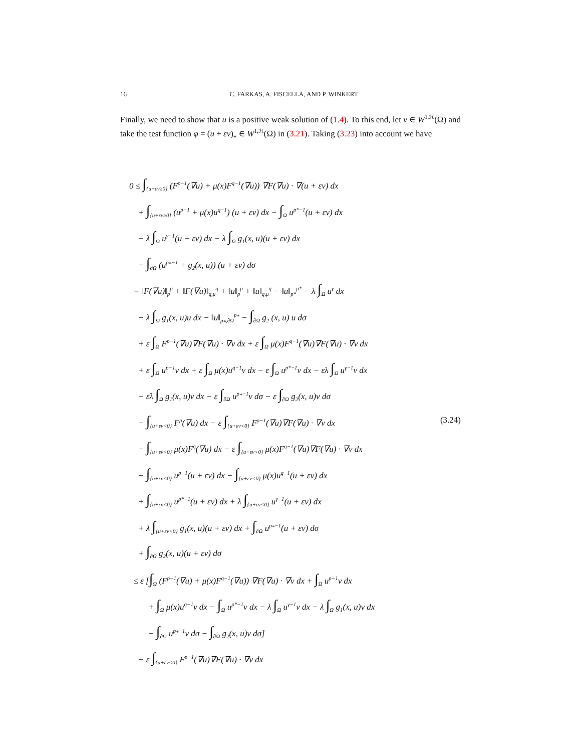16 C. FARKAS, A. FISCELLA, AND P. WINKERT
Finally, we need to show that u is a positive weak solution of (1.4). To this end, let v ∈ W<sup>1,ℋ</sup>(Ω) and take the test function φ = (u + εv)<sub>+</sub> ∈ W<sup>1,ℋ</sup>(Ω) in (3.21). Taking (3.23) into account we have
0 ≤ ∫<sub>{u+εv≥0}</sub> (F<sup>p−1</sup>(∇u) + μ(x)F<sup>q−1</sup>(∇u)) ∇F(∇u) · ∇(u + εv) dx
+ ∫<sub>{u+εv≥0}</sub> (u<sup>p−1</sup> + μ(x)u<sup>q−1</sup>) (u + εv) dx − ∫<sub>Ω</sub> u<sup>p*−1</sup>(u + εv) dx
− λ ∫<sub>Ω</sub> u<sup>γ−1</sup>(u + εv) dx − λ ∫<sub>Ω</sub> g<sub>1</sub>(x, u)(u + εv) dx
− ∫<sub>∂Ω</sub> (u<sup>p<sub>*</sub>−1</sup> + g<sub>2</sub>(x, u)) (u + εv) dσ
= ‖F(∇u)‖<sub>p</sub><sup>p</sup> + ‖F(∇u)‖<sub>q,μ</sub><sup>q</sup> + ‖u‖<sub>p</sub><sup>p</sup> + ‖u‖<sub>q,μ</sub><sup>q</sup> − ‖u‖<sub>p*</sub><sup>p*</sup> − λ ∫<sub>Ω</sub> u<sup>γ</sup> dx
− λ ∫<sub>Ω</sub> g<sub>1</sub>(x, u)u dx − ‖u‖<sub>p<sub>*</sub>,∂Ω</sub><sup>p<sub>*</sub></sup> − ∫<sub>∂Ω</sub> g<sub>2</sub> (x, u) u dσ
+ ε ∫<sub>Ω</sub> F<sup>p−1</sup>(∇u)∇F(∇u) · ∇v dx + ε ∫<sub>Ω</sub> μ(x)F<sup>q−1</sup>(∇u)∇F(∇u) · ∇v dx
+ ε ∫<sub>Ω</sub> u<sup>p−1</sup>v dx + ε ∫<sub>Ω</sub> μ(x)u<sup>q−1</sup>v dx − ε ∫<sub>Ω</sub> u<sup>p*−1</sup>v dx − ελ ∫<sub>Ω</sub> u<sup>γ−1</sup>v dx
− ελ ∫<sub>Ω</sub> g<sub>1</sub>(x, u)v dx − ε ∫<sub>∂Ω</sub> u<sup>p<sub>*</sub>−1</sup>v dσ − ε ∫<sub>∂Ω</sub> g<sub>2</sub>(x, u)v dσ
− ∫<sub>{u+εv<0}</sub> F<sup>p</sup>(∇u) dx − ε ∫<sub>{u+εv<0}</sub> F<sup>p−1</sup>(∇u)∇F(∇u) · ∇v dx (3.24)
− ∫<sub>{u+εv<0}</sub> μ(x)F<sup>q</sup>(∇u) dx − ε ∫<sub>{u+εv<0}</sub> μ(x)F<sup>q−1</sup>(∇u)∇F(∇u) · ∇v dx
− ∫<sub>{u+εv<0}</sub> u<sup>p−1</sup>(u + εv) dx − ∫<sub>{u+εv<0}</sub> μ(x)u<sup>q−1</sup>(u + εv) dx
+ ∫<sub>{u+εv<0}</sub> u<sup>p*−1</sup>(u + εv) dx + λ ∫<sub>{u+εv<0}</sub> u<sup>γ−1</sup>(u + εv) dx
+ λ ∫<sub>{u+εv<0}</sub> g<sub>1</sub>(x, u)(u + εv) dx + ∫<sub>∂Ω</sub> u<sup>p<sub>*</sub>−1</sup>(u + εv) dσ
+ ∫<sub>∂Ω</sub> g<sub>2</sub>(x, u)(u + εv) dσ
≤ ε [∫<sub>Ω</sub> (F<sup>p−1</sup>(∇u) + μ(x)F<sup>q−1</sup>(∇u)) ∇F(∇u) · ∇v dx + ∫<sub>Ω</sub> u<sup>p−1</sup>v dx
+ ∫<sub>Ω</sub> μ(x)u<sup>q−1</sup>v dx − ∫<sub>Ω</sub> u<sup>p*−1</sup>v dx − λ ∫<sub>Ω</sub> u<sup>γ−1</sup>v dx − λ ∫<sub>Ω</sub> g<sub>1</sub>(x, u)v dx
− ∫<sub>∂Ω</sub> u<sup>p<sub>*</sub>−1</sup>v dσ − ∫<sub>∂Ω</sub> g<sub>2</sub>(x, u)v dσ]
− ε ∫<sub>{u+εv<0}</sub> F<sup>p−1</sup>(∇u)∇F(∇u) · ∇v dx